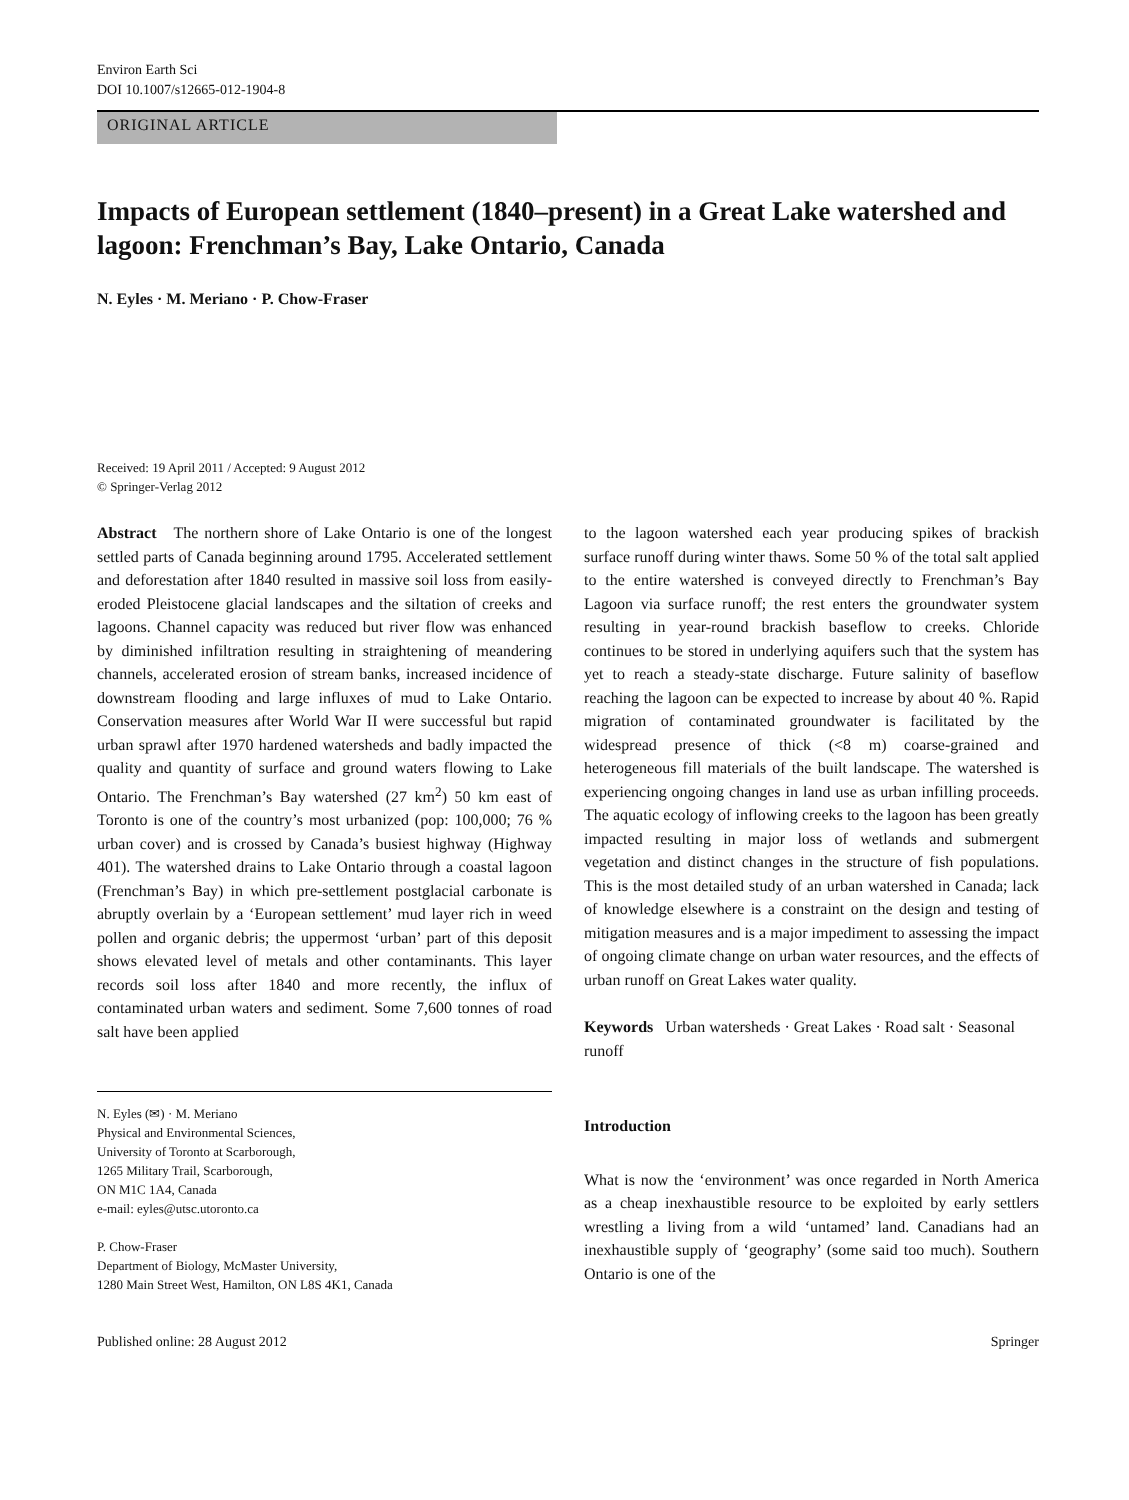Environ Earth Sci
DOI 10.1007/s12665-012-1904-8
ORIGINAL ARTICLE
Impacts of European settlement (1840–present) in a Great Lake watershed and lagoon: Frenchman’s Bay, Lake Ontario, Canada
N. Eyles · M. Meriano · P. Chow-Fraser
Received: 19 April 2011 / Accepted: 9 August 2012
© Springer-Verlag 2012
Abstract The northern shore of Lake Ontario is one of the longest settled parts of Canada beginning around 1795. Accelerated settlement and deforestation after 1840 resulted in massive soil loss from easily-eroded Pleistocene glacial landscapes and the siltation of creeks and lagoons. Channel capacity was reduced but river flow was enhanced by diminished infiltration resulting in straightening of meandering channels, accelerated erosion of stream banks, increased incidence of downstream flooding and large influxes of mud to Lake Ontario. Conservation measures after World War II were successful but rapid urban sprawl after 1970 hardened watersheds and badly impacted the quality and quantity of surface and ground waters flowing to Lake Ontario. The Frenchman’s Bay watershed (27 km<sup>2</sup>) 50 km east of Toronto is one of the country’s most urbanized (pop: 100,000; 76 % urban cover) and is crossed by Canada’s busiest highway (Highway 401). The watershed drains to Lake Ontario through a coastal lagoon (Frenchman’s Bay) in which pre-settlement postglacial carbonate is abruptly overlain by a ‘European settlement’ mud layer rich in weed pollen and organic debris; the uppermost ‘urban’ part of this deposit shows elevated level of metals and other contaminants. This layer records soil loss after 1840 and more recently, the influx of contaminated urban waters and sediment. Some 7,600 tonnes of road salt have been applied
N. Eyles (✉) · M. Meriano
Physical and Environmental Sciences,
University of Toronto at Scarborough,
1265 Military Trail, Scarborough,
ON M1C 1A4, Canada
e-mail: eyles@utsc.utoronto.ca
P. Chow-Fraser
Department of Biology, McMaster University,
1280 Main Street West, Hamilton, ON L8S 4K1, Canada
to the lagoon watershed each year producing spikes of brackish surface runoff during winter thaws. Some 50 % of the total salt applied to the entire watershed is conveyed directly to Frenchman’s Bay Lagoon via surface runoff; the rest enters the groundwater system resulting in year-round brackish baseflow to creeks. Chloride continues to be stored in underlying aquifers such that the system has yet to reach a steady-state discharge. Future salinity of baseflow reaching the lagoon can be expected to increase by about 40 %. Rapid migration of contaminated groundwater is facilitated by the widespread presence of thick (<8 m) coarse-grained and heterogeneous fill materials of the built landscape. The watershed is experiencing ongoing changes in land use as urban infilling proceeds. The aquatic ecology of inflowing creeks to the lagoon has been greatly impacted resulting in major loss of wetlands and submergent vegetation and distinct changes in the structure of fish populations. This is the most detailed study of an urban watershed in Canada; lack of knowledge elsewhere is a constraint on the design and testing of mitigation measures and is a major impediment to assessing the impact of ongoing climate change on urban water resources, and the effects of urban runoff on Great Lakes water quality.
Keywords Urban watersheds · Great Lakes · Road salt · Seasonal runoff
Introduction
What is now the ‘environment’ was once regarded in North America as a cheap inexhaustible resource to be exploited by early settlers wrestling a living from a wild ‘untamed’ land. Canadians had an inexhaustible supply of ‘geography’ (some said too much). Southern Ontario is one of the
Published online: 28 August 2012 Springer